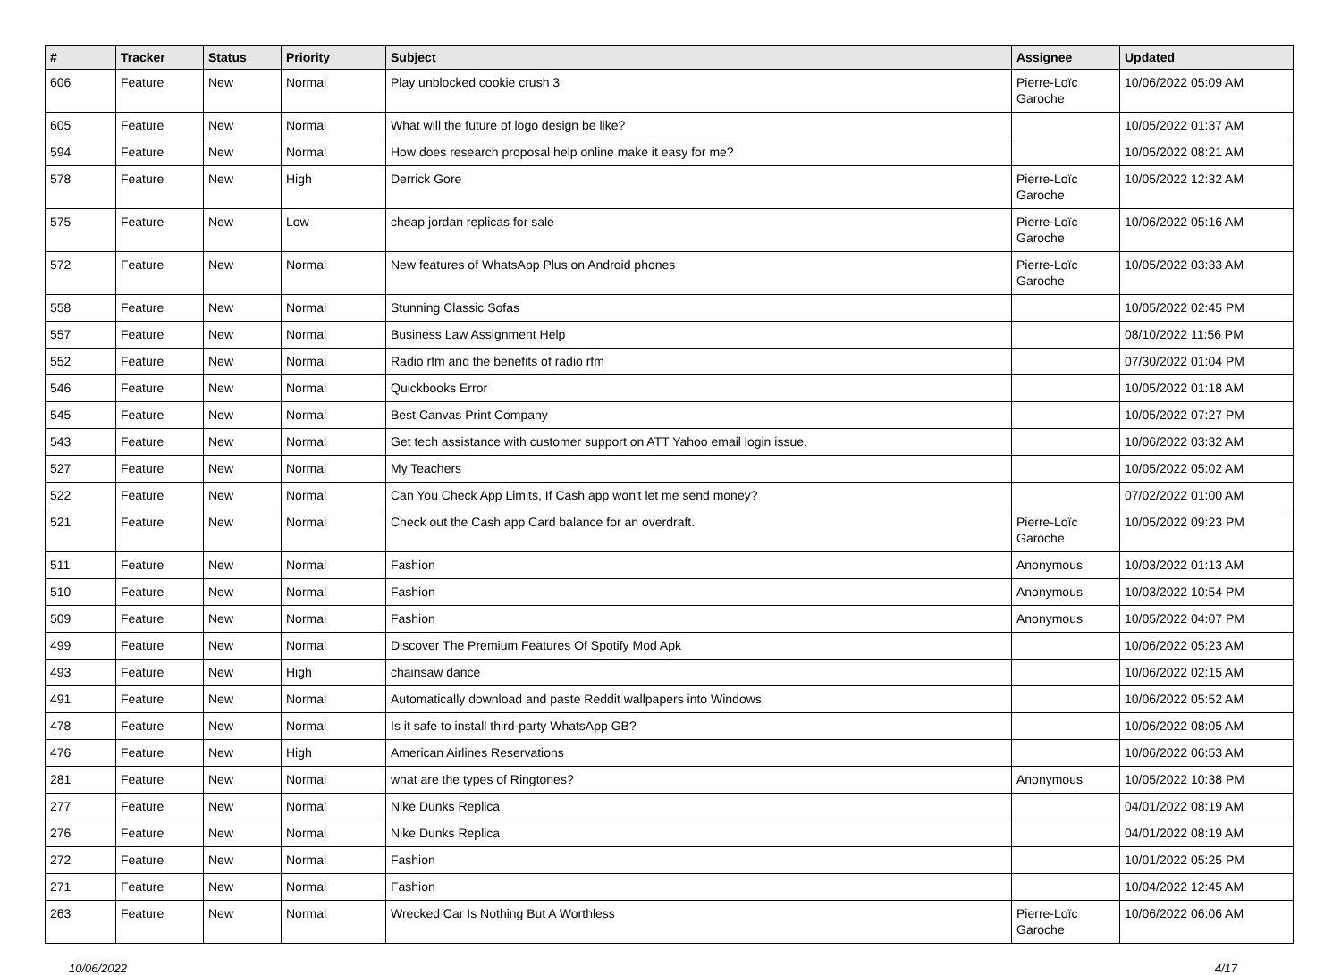| # | Tracker | Status | Priority | Subject | Assignee | Updated |
| --- | --- | --- | --- | --- | --- | --- |
| 606 | Feature | New | Normal | Play unblocked cookie crush 3 | Pierre-Loïc Garoche | 10/06/2022 05:09 AM |
| 605 | Feature | New | Normal | What will the future of logo design be like? | | 10/05/2022 01:37 AM |
| 594 | Feature | New | Normal | How does research proposal help online make it easy for me? | | 10/05/2022 08:21 AM |
| 578 | Feature | New | High | Derrick Gore | Pierre-Loïc Garoche | 10/05/2022 12:32 AM |
| 575 | Feature | New | Low | cheap jordan replicas for sale | Pierre-Loïc Garoche | 10/06/2022 05:16 AM |
| 572 | Feature | New | Normal | New features of WhatsApp Plus on Android phones | Pierre-Loïc Garoche | 10/05/2022 03:33 AM |
| 558 | Feature | New | Normal | Stunning Classic Sofas | | 10/05/2022 02:45 PM |
| 557 | Feature | New | Normal | Business Law Assignment Help | | 08/10/2022 11:56 PM |
| 552 | Feature | New | Normal | Radio rfm and the benefits of radio rfm | | 07/30/2022 01:04 PM |
| 546 | Feature | New | Normal | Quickbooks Error | | 10/05/2022 01:18 AM |
| 545 | Feature | New | Normal | Best Canvas Print Company | | 10/05/2022 07:27 PM |
| 543 | Feature | New | Normal | Get tech assistance with customer support on ATT Yahoo email login issue. | | 10/06/2022 03:32 AM |
| 527 | Feature | New | Normal | My Teachers | | 10/05/2022 05:02 AM |
| 522 | Feature | New | Normal | Can You Check App Limits, If Cash app won't let me send money? | | 07/02/2022 01:00 AM |
| 521 | Feature | New | Normal | Check out the Cash app Card balance for an overdraft. | Pierre-Loïc Garoche | 10/05/2022 09:23 PM |
| 511 | Feature | New | Normal | Fashion | Anonymous | 10/03/2022 01:13 AM |
| 510 | Feature | New | Normal | Fashion | Anonymous | 10/03/2022 10:54 PM |
| 509 | Feature | New | Normal | Fashion | Anonymous | 10/05/2022 04:07 PM |
| 499 | Feature | New | Normal | Discover The Premium Features Of Spotify Mod Apk | | 10/06/2022 05:23 AM |
| 493 | Feature | New | High | chainsaw dance | | 10/06/2022 02:15 AM |
| 491 | Feature | New | Normal | Automatically download and paste Reddit wallpapers into Windows | | 10/06/2022 05:52 AM |
| 478 | Feature | New | Normal | Is it safe to install third-party WhatsApp GB? | | 10/06/2022 08:05 AM |
| 476 | Feature | New | High | American Airlines Reservations | | 10/06/2022 06:53 AM |
| 281 | Feature | New | Normal | what are the types of Ringtones? | Anonymous | 10/05/2022 10:38 PM |
| 277 | Feature | New | Normal | Nike Dunks Replica | | 04/01/2022 08:19 AM |
| 276 | Feature | New | Normal | Nike Dunks Replica | | 04/01/2022 08:19 AM |
| 272 | Feature | New | Normal | Fashion | | 10/01/2022 05:25 PM |
| 271 | Feature | New | Normal | Fashion | | 10/04/2022 12:45 AM |
| 263 | Feature | New | Normal | Wrecked Car Is Nothing But A Worthless | Pierre-Loïc Garoche | 10/06/2022 06:06 AM |
10/06/2022 4/17